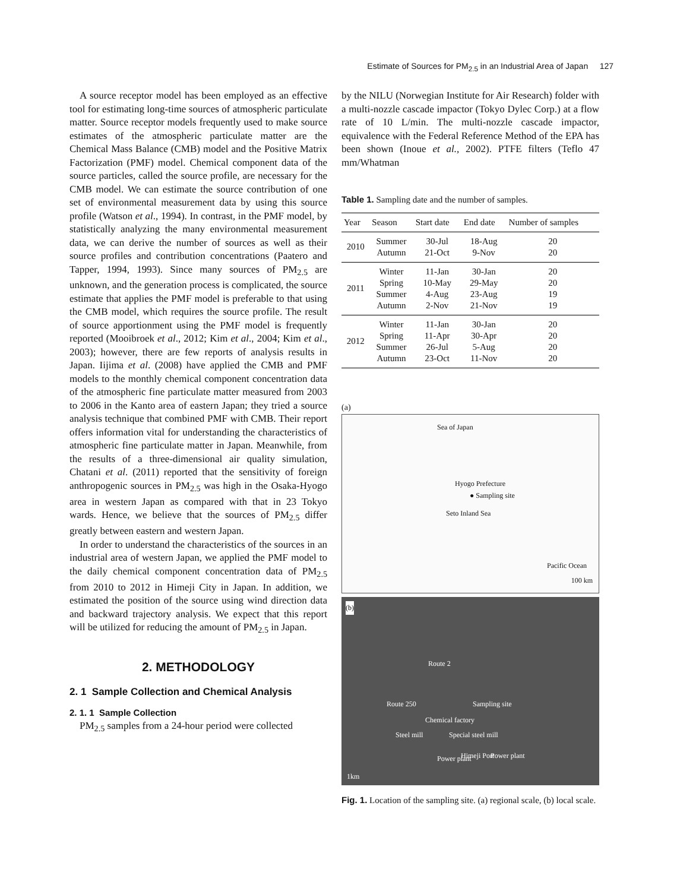Estimate of Sources for PM<sub>2.5</sub> in an Industrial Area of Japan 127
A source receptor model has been employed as an effective tool for estimating long-time sources of atmospheric particulate matter. Source receptor models frequently used to make source estimates of the atmospheric particulate matter are the Chemical Mass Balance (CMB) model and the Positive Matrix Factorization (PMF) model. Chemical component data of the source particles, called the source profile, are necessary for the CMB model. We can estimate the source contribution of one set of environmental measurement data by using this source profile (Watson et al., 1994). In contrast, in the PMF model, by statistically analyzing the many environmental measurement data, we can derive the number of sources as well as their source profiles and contribution concentrations (Paatero and Tapper, 1994, 1993). Since many sources of PM<sub>2.5</sub> are unknown, and the generation process is complicated, the source estimate that applies the PMF model is preferable to that using the CMB model, which requires the source profile. The result of source apportionment using the PMF model is frequently reported (Mooibroek et al., 2012; Kim et al., 2004; Kim et al., 2003); however, there are few reports of analysis results in Japan. Iijima et al. (2008) have applied the CMB and PMF models to the monthly chemical component concentration data of the atmospheric fine particulate matter measured from 2003 to 2006 in the Kanto area of eastern Japan; they tried a source analysis technique that combined PMF with CMB. Their report offers information vital for understanding the characteristics of atmospheric fine particulate matter in Japan. Meanwhile, from the results of a three-dimensional air quality simulation, Chatani et al. (2011) reported that the sensitivity of foreign anthropogenic sources in PM<sub>2.5</sub> was high in the Osaka-Hyogo area in western Japan as compared with that in 23 Tokyo wards. Hence, we believe that the sources of PM<sub>2.5</sub> differ greatly between eastern and western Japan.
In order to understand the characteristics of the sources in an industrial area of western Japan, we applied the PMF model to the daily chemical component concentration data of PM<sub>2.5</sub> from 2010 to 2012 in Himeji City in Japan. In addition, we estimated the position of the source using wind direction data and backward trajectory analysis. We expect that this report will be utilized for reducing the amount of PM<sub>2.5</sub> in Japan.
2. METHODOLOGY
2. 1 Sample Collection and Chemical Analysis
2. 1. 1 Sample Collection
PM<sub>2.5</sub> samples from a 24-hour period were collected
by the NILU (Norwegian Institute for Air Research) folder with a multi-nozzle cascade impactor (Tokyo Dylec Corp.) at a flow rate of 10 L/min. The multi-nozzle cascade impactor, equivalence with the Federal Reference Method of the EPA has been shown (Inoue et al., 2002). PTFE filters (Teflo 47 mm/Whatman
Table 1. Sampling date and the number of samples.
| Year | Season | Start date | End date | Number of samples |
| --- | --- | --- | --- | --- |
| 2010 | Summer Autumn | 30-Jul 21-Oct | 18-Aug 9-Nov | 20 20 |
| 2011 | Winter Spring Summer Autumn | 11-Jan 10-May 4-Aug 2-Nov | 30-Jan 29-May 23-Aug 21-Nov | 20 20 19 19 |
| 2012 | Winter Spring Summer Autumn | 11-Jan 11-Apr 26-Jul 23-Oct | 30-Jan 30-Apr 5-Aug 11-Nov | 20 20 20 20 |
(a)
Sea of Japan
Hyogo Prefecture
● Sampling site
Seto Inland Sea
Pacific Ocean
100 km
(b)
Route 2
Route 250 Sampling site
Chemical factory
Steel mill Special steel mill
Power plant Himeji Port Power plant
1km
Fig. 1. Location of the sampling site. (a) regional scale, (b) local scale.